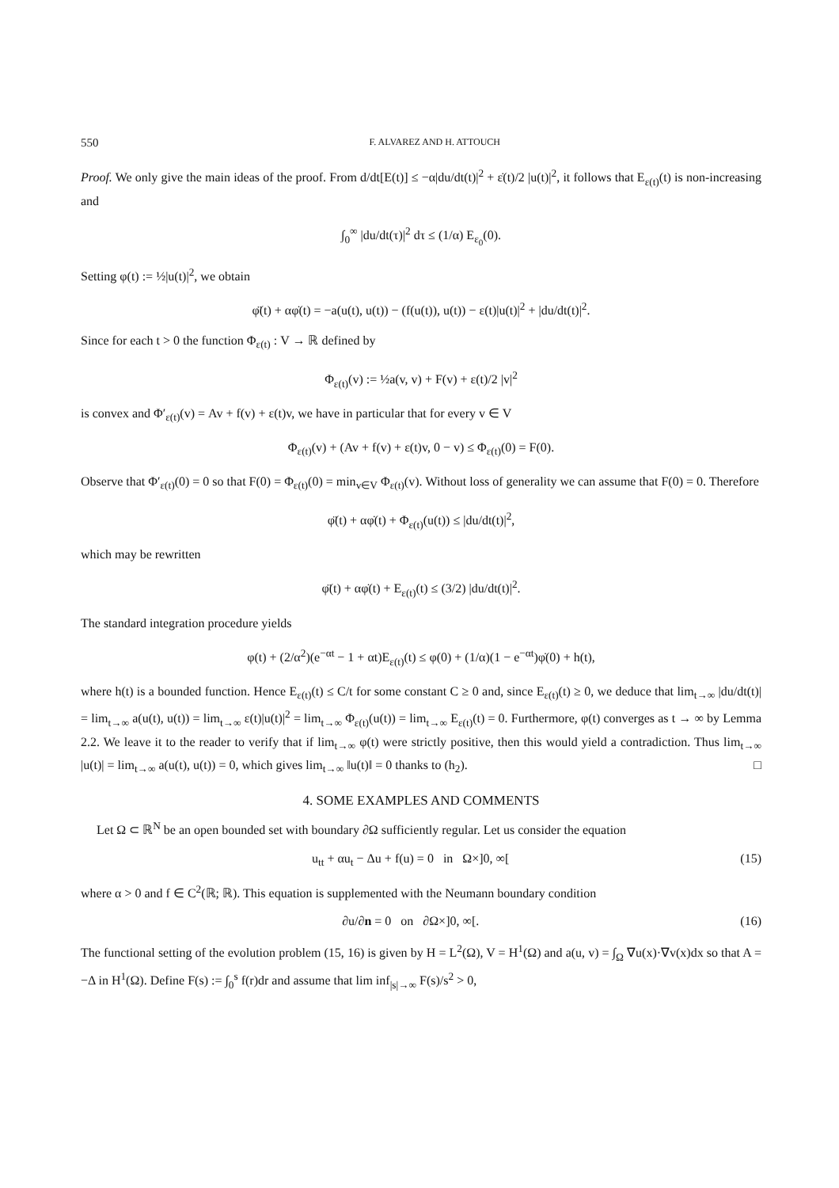550 F. ALVAREZ AND H. ATTOUCH
Proof. We only give the main ideas of the proof. From d/dt[E(t)] ≤ −α|du/dt(t)|<sup>2</sup> + ε̇(t)/2 |u(t)|<sup>2</sup>, it follows that E<sub>ε(t)</sub>(t) is non-increasing and
∫<sub>0</sub><sup>∞</sup> |du/dt(τ)|<sup>2</sup> dτ ≤ (1/α) E<sub>ε<sub>0</sub></sub>(0).
Setting φ(t) := ½|u(t)|<sup>2</sup>, we obtain
φ̈(t) + αφ̇(t) = −a(u(t), u(t)) − (f(u(t)), u(t)) − ε(t)|u(t)|<sup>2</sup> + |du/dt(t)|<sup>2</sup>.
Since for each t > 0 the function Φ<sub>ε(t)</sub> : V → ℝ defined by
Φ<sub>ε(t)</sub>(v) := ½a(v, v) + F(v) + ε(t)/2 |v|<sup>2</sup>
is convex and Φ′<sub>ε(t)</sub>(v) = Av + f(v) + ε(t)v, we have in particular that for every v ∈ V
Φ<sub>ε(t)</sub>(v) + (Av + f(v) + ε(t)v, 0 − v) ≤ Φ<sub>ε(t)</sub>(0) = F(0).
Observe that Φ′<sub>ε(t)</sub>(0) = 0 so that F(0) = Φ<sub>ε(t)</sub>(0) = min<sub>v∈V</sub> Φ<sub>ε(t)</sub>(v). Without loss of generality we can assume that F(0) = 0. Therefore
φ̈(t) + αφ̇(t) + Φ<sub>ε(t)</sub>(u(t)) ≤ |du/dt(t)|<sup>2</sup>,
which may be rewritten
φ̈(t) + αφ̇(t) + E<sub>ε(t)</sub>(t) ≤ (3/2) |du/dt(t)|<sup>2</sup>.
The standard integration procedure yields
φ(t) + (2/α<sup>2</sup>)(e<sup>−αt</sup> − 1 + αt)E<sub>ε(t)</sub>(t) ≤ φ(0) + (1/α)(1 − e<sup>−αt</sup>)φ̇(0) + h(t),
where h(t) is a bounded function. Hence E<sub>ε(t)</sub>(t) ≤ C/t for some constant C ≥ 0 and, since E<sub>ε(t)</sub>(t) ≥ 0, we deduce that lim<sub>t→∞</sub> |du/dt(t)| = lim<sub>t→∞</sub> a(u(t), u(t)) = lim<sub>t→∞</sub> ε(t)|u(t)|<sup>2</sup> = lim<sub>t→∞</sub> Φ<sub>ε(t)</sub>(u(t)) = lim<sub>t→∞</sub> E<sub>ε(t)</sub>(t) = 0. Furthermore, φ(t) converges as t → ∞ by Lemma 2.2. We leave it to the reader to verify that if lim<sub>t→∞</sub> φ(t) were strictly positive, then this would yield a contradiction. Thus lim<sub>t→∞</sub> |u(t)| = lim<sub>t→∞</sub> a(u(t), u(t)) = 0, which gives lim<sub>t→∞</sub> ‖u(t)‖ = 0 thanks to (h<sub>2</sub>). □
4. SOME EXAMPLES AND COMMENTS
Let Ω ⊂ ℝ<sup>N</sup> be an open bounded set with boundary ∂Ω sufficiently regular. Let us consider the equation
u<sub>tt</sub> + αu<sub>t</sub> − Δu + f(u) = 0 in Ω×]0, ∞[ (15)
where α > 0 and f ∈ C<sup>2</sup>(ℝ; ℝ). This equation is supplemented with the Neumann boundary condition
∂u/∂n = 0 on ∂Ω×]0, ∞[. (16)
The functional setting of the evolution problem (15, 16) is given by H = L<sup>2</sup>(Ω), V = H<sup>1</sup>(Ω) and a(u, v) = ∫<sub>Ω</sub> ∇u(x)·∇v(x)dx so that A = −Δ in H<sup>1</sup>(Ω). Define F(s) := ∫<sub>0</sub><sup>s</sup> f(r)dr and assume that lim inf<sub>|s|→∞</sub> F(s)/s<sup>2</sup> > 0,